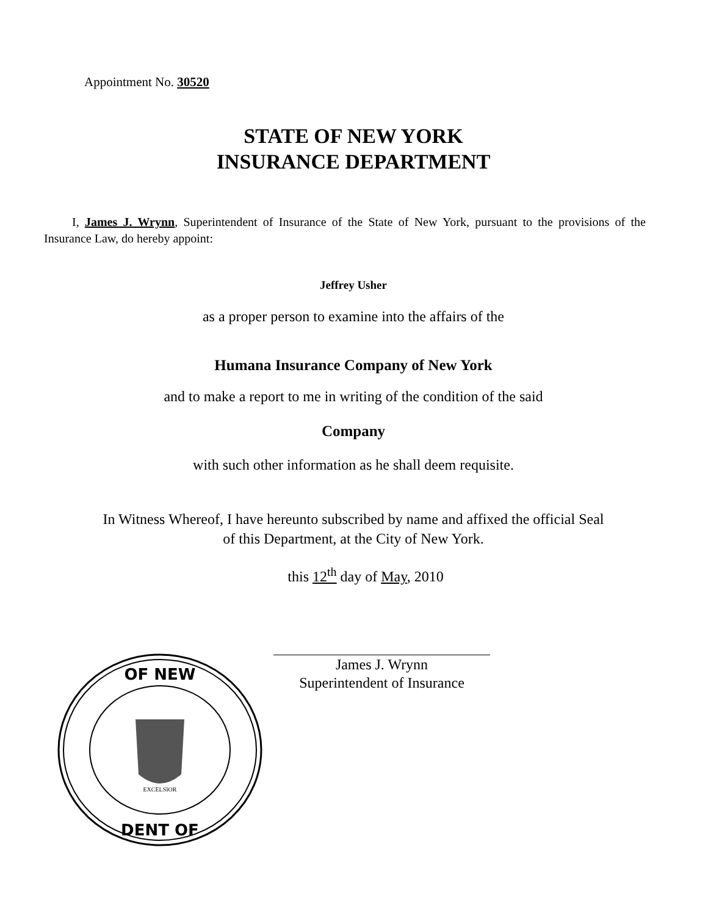Appointment No. 30520
STATE OF NEW YORK
INSURANCE DEPARTMENT
I, James J. Wrynn, Superintendent of Insurance of the State of New York, pursuant to the provisions of the Insurance Law, do hereby appoint:
Jeffrey Usher
as a proper person to examine into the affairs of the
Humana Insurance Company of New York
and to make a report to me in writing of the condition of the said
Company
with such other information as he shall deem requisite.
In Witness Whereof, I have hereunto subscribed by name and affixed the official Seal
of this Department, at the City of New York.
this 12<sup>th</sup> day of May, 2010
James J. Wrynn
Superintendent of Insurance
OF NEW
DENT OF
EXCELSIOR